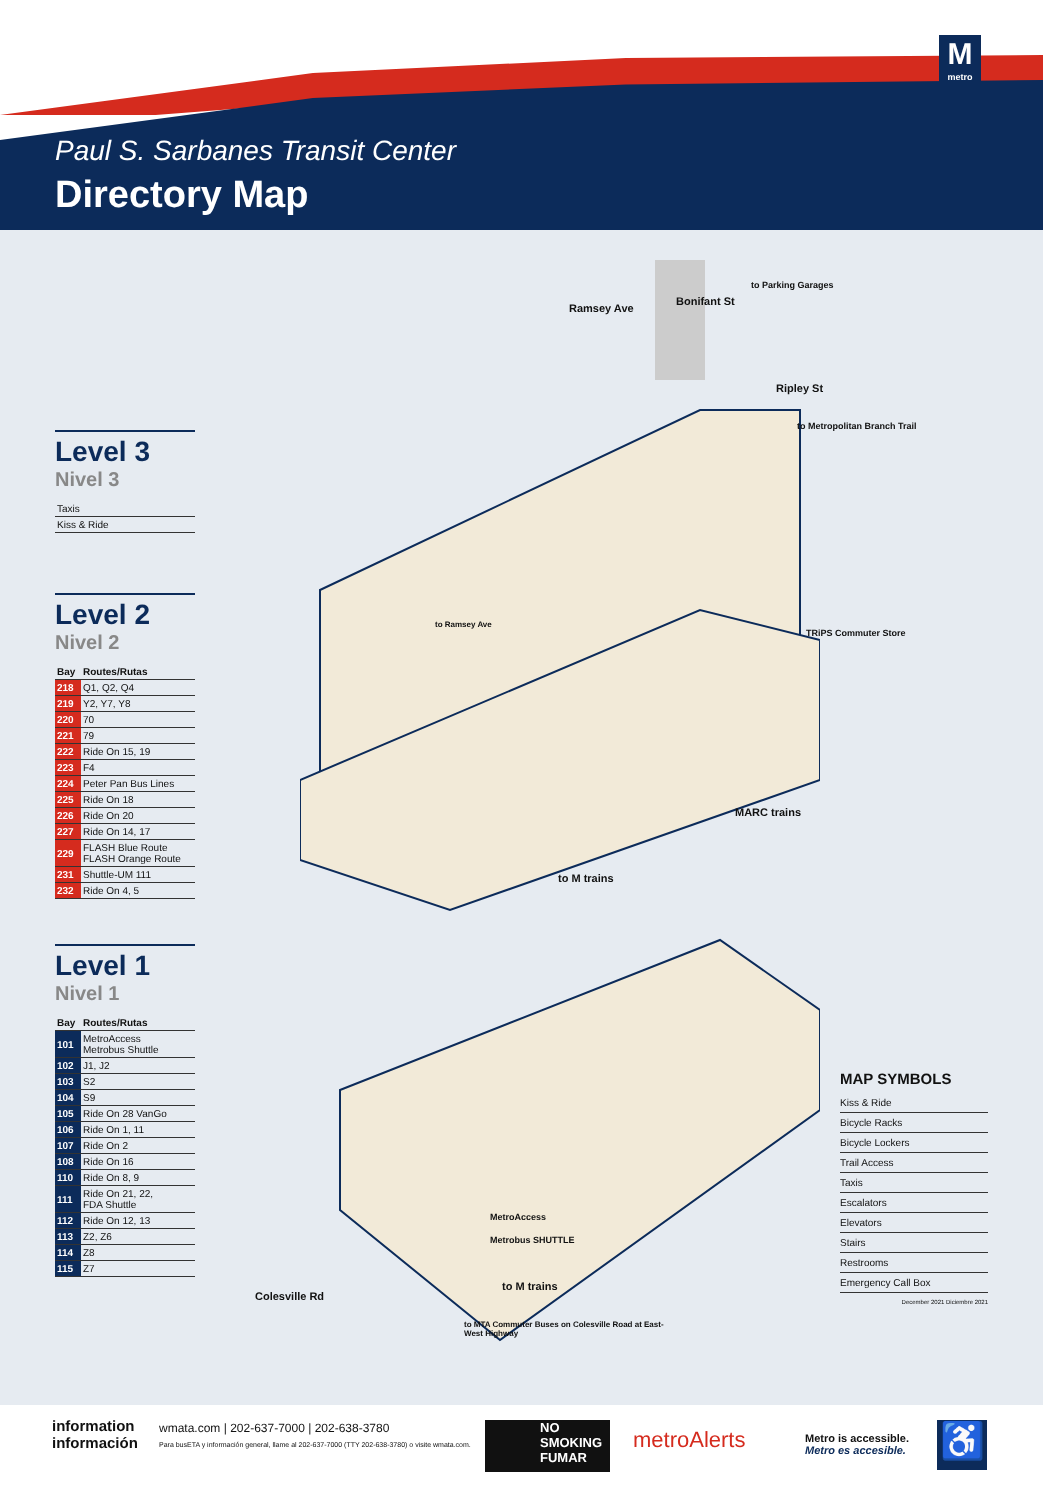M
metro
Paul S. Sarbanes Transit Center
Directory Map
Level 3
Nivel 3
| Taxis |
| Kiss & Ride |
Level 2
Nivel 2
| Bay | Routes/Rutas |
| --- | --- |
| 218 | Q1, Q2, Q4 |
| 219 | Y2, Y7, Y8 |
| 220 | 70 |
| 221 | 79 |
| 222 | Ride On 15, 19 |
| 223 | F4 |
| 224 | Peter Pan Bus Lines |
| 225 | Ride On 18 |
| 226 | Ride On 20 |
| 227 | Ride On 14, 17 |
| 229 | FLASH Blue Route FLASH Orange Route |
| 231 | Shuttle-UM 111 |
| 232 | Ride On 4, 5 |
Level 1
Nivel 1
| Bay | Routes/Rutas |
| --- | --- |
| 101 | MetroAccess Metrobus Shuttle |
| 102 | J1, J2 |
| 103 | S2 |
| 104 | S9 |
| 105 | Ride On 28 VanGo |
| 106 | Ride On 1, 11 |
| 107 | Ride On 2 |
| 108 | Ride On 16 |
| 110 | Ride On 8, 9 |
| 111 | Ride On 21, 22, FDA Shuttle |
| 112 | Ride On 12, 13 |
| 113 | Z2, Z6 |
| 114 | Z8 |
| 115 | Z7 |
Ramsey Ave
Bonifant St
to Parking Garages
Ripley St
to Metropolitan Branch Trail
to Ramsey Ave
TRiPS Commuter Store
MARC trains
to M trains
to M trains
MetroAccess
Metrobus SHUTTLE
to MTA Commuter Buses on Colesville Road at East-West Highway
Colesville Rd
MAP SYMBOLS
Kiss & Ride
Bicycle Racks
Bicycle Lockers
Trail Access
Taxis
Escalators
Elevators
Stairs
Restrooms
Emergency Call Box
December 2021 Diciembre 2021
information
información
wmata.com | 202-637-7000 | 202-638-3780
Para busETA y información general, llame al 202-637-7000 (TTY 202-638-3780) o visite wmata.com.
NO SMOKING FUMAR metroAlerts
Metro is accessible.
Metro es accesible.
♿